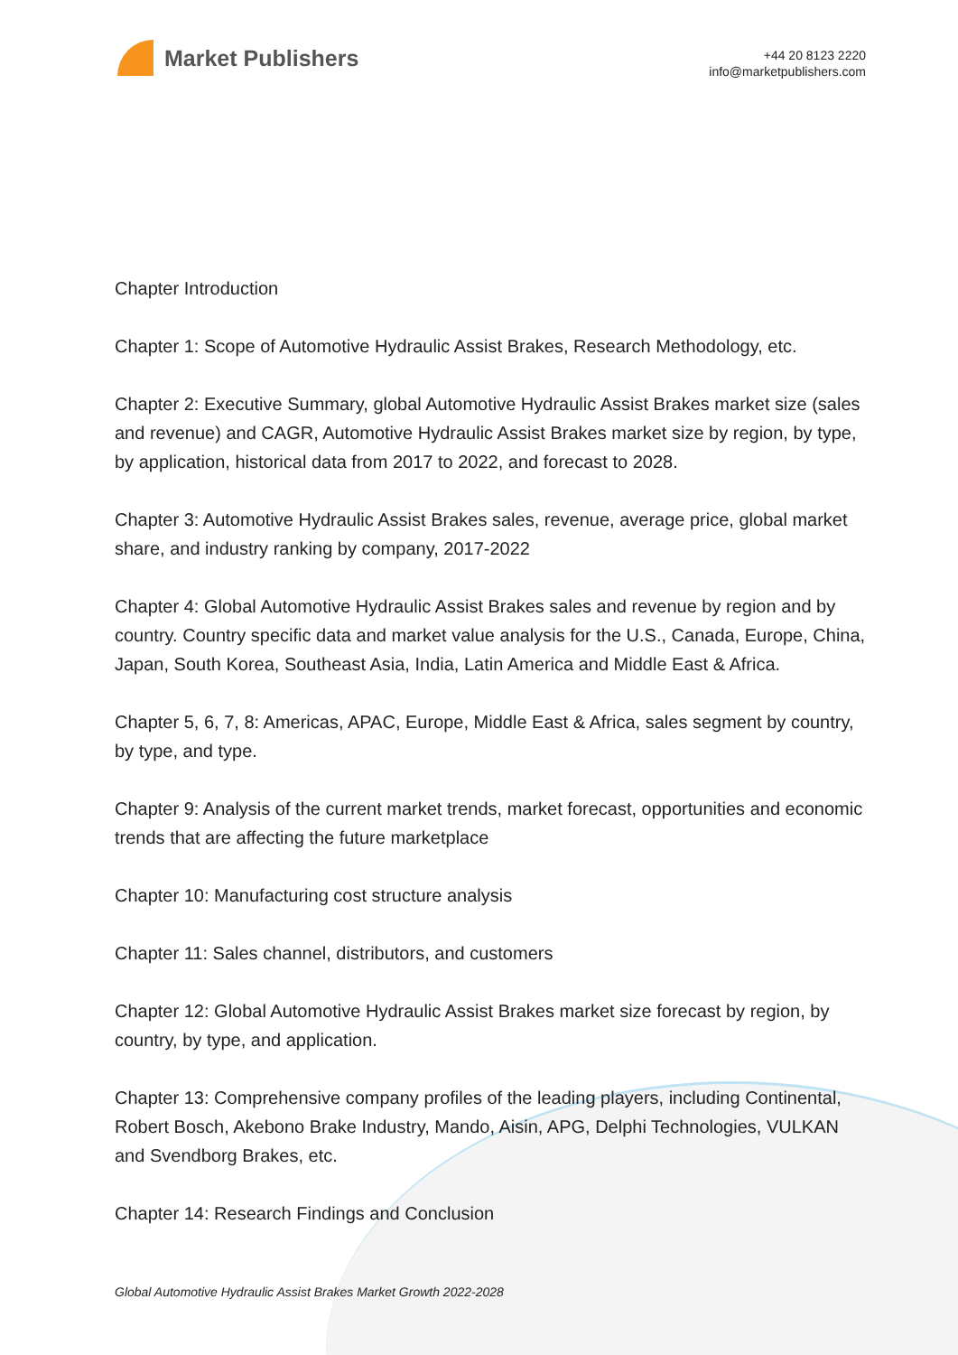Market Publishers
+44 20 8123 2220
info@marketpublishers.com
Chapter Introduction
Chapter 1: Scope of Automotive Hydraulic Assist Brakes, Research Methodology, etc.
Chapter 2: Executive Summary, global Automotive Hydraulic Assist Brakes market size (sales and revenue) and CAGR, Automotive Hydraulic Assist Brakes market size by region, by type, by application, historical data from 2017 to 2022, and forecast to 2028.
Chapter 3: Automotive Hydraulic Assist Brakes sales, revenue, average price, global market share, and industry ranking by company, 2017-2022
Chapter 4: Global Automotive Hydraulic Assist Brakes sales and revenue by region and by country. Country specific data and market value analysis for the U.S., Canada, Europe, China, Japan, South Korea, Southeast Asia, India, Latin America and Middle East & Africa.
Chapter 5, 6, 7, 8: Americas, APAC, Europe, Middle East & Africa, sales segment by country, by type, and type.
Chapter 9: Analysis of the current market trends, market forecast, opportunities and economic trends that are affecting the future marketplace
Chapter 10: Manufacturing cost structure analysis
Chapter 11: Sales channel, distributors, and customers
Chapter 12: Global Automotive Hydraulic Assist Brakes market size forecast by region, by country, by type, and application.
Chapter 13: Comprehensive company profiles of the leading players, including Continental, Robert Bosch, Akebono Brake Industry, Mando, Aisin, APG, Delphi Technologies, VULKAN and Svendborg Brakes, etc.
Chapter 14: Research Findings and Conclusion
Global Automotive Hydraulic Assist Brakes Market Growth 2022-2028